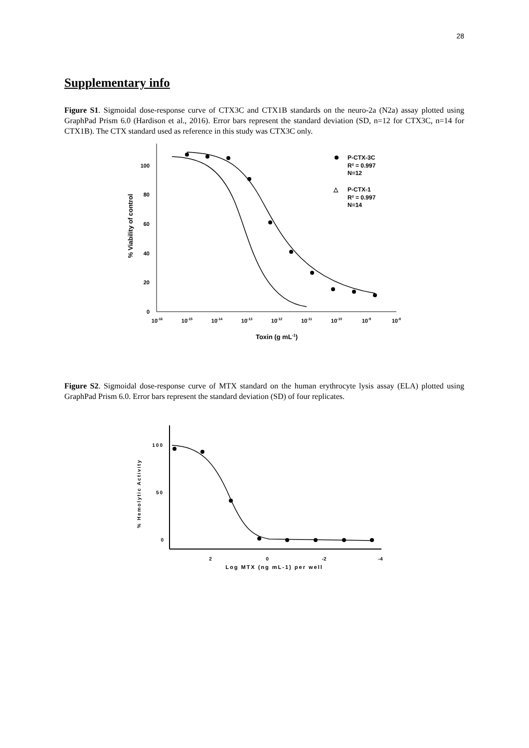28
Supplementary info
Figure S1. Sigmoidal dose-response curve of CTX3C and CTX1B standards on the neuro-2a (N2a) assay plotted using GraphPad Prism 6.0 (Hardison et al., 2016). Error bars represent the standard deviation (SD, n=12 for CTX3C, n=14 for CTX1B). The CTX standard used as reference in this study was CTX3C only.
0
20
40
60
80
100
% Viability of control
10-16
10-15
10-14
10-13
10-12
10-11
10-10
10-9
10-8
Toxin (g mL-1)
P-CTX-3C
R² = 0.997
N=12
△
P-CTX-1
R² = 0.997
N=14
Figure S2. Sigmoidal dose-response curve of MTX standard on the human erythrocyte lysis assay (ELA) plotted using GraphPad Prism 6.0. Error bars represent the standard deviation (SD) of four replicates.
100
50
0
2
0
-2
-4
Log MTX (ng mL-1) per well
% Hemolytic Activity